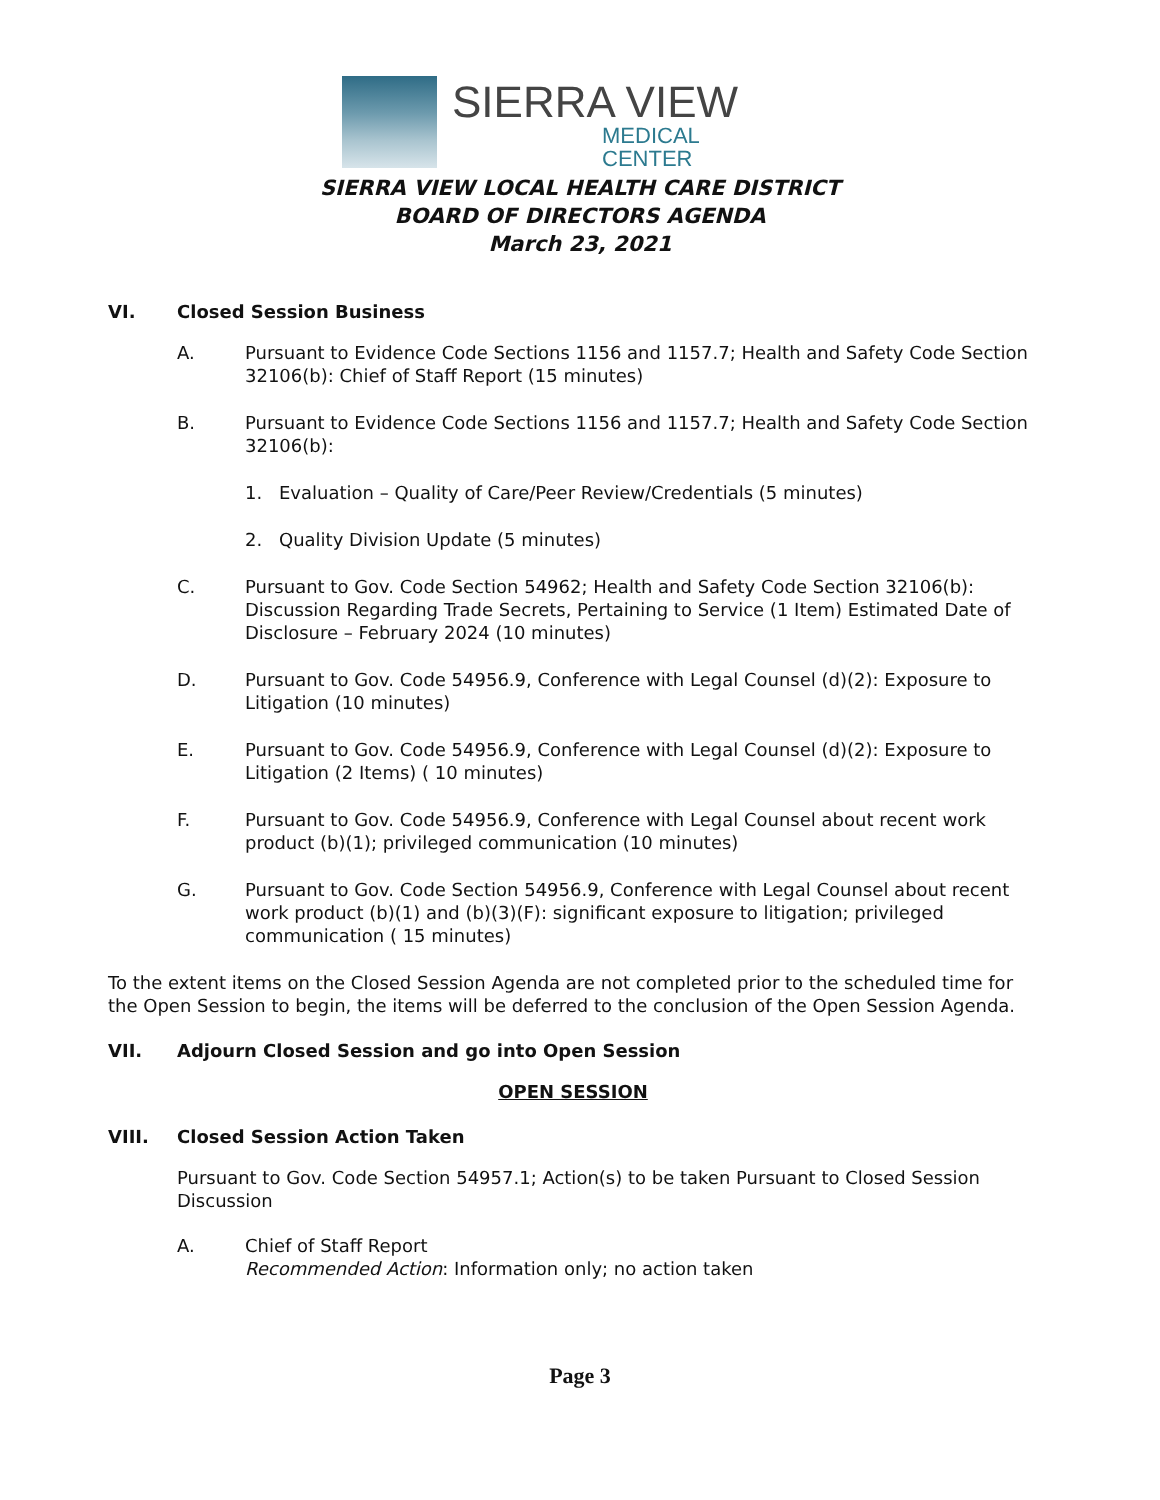SIERRA VIEW
MEDICAL CENTER
SIERRA VIEW LOCAL HEALTH CARE DISTRICT
BOARD OF DIRECTORS AGENDA
March 23, 2021
VI. Closed Session Business
A. Pursuant to Evidence Code Sections 1156 and 1157.7; Health and Safety Code Section 32106(b): Chief of Staff Report (15 minutes)
B. Pursuant to Evidence Code Sections 1156 and 1157.7; Health and Safety Code Section 32106(b):
1. Evaluation – Quality of Care/Peer Review/Credentials (5 minutes)
2. Quality Division Update (5 minutes)
C. Pursuant to Gov. Code Section 54962; Health and Safety Code Section 32106(b): Discussion Regarding Trade Secrets, Pertaining to Service (1 Item) Estimated Date of Disclosure – February 2024 (10 minutes)
D. Pursuant to Gov. Code 54956.9, Conference with Legal Counsel (d)(2): Exposure to Litigation (10 minutes)
E. Pursuant to Gov. Code 54956.9, Conference with Legal Counsel (d)(2): Exposure to Litigation (2 Items) ( 10 minutes)
F. Pursuant to Gov. Code 54956.9, Conference with Legal Counsel about recent work product (b)(1); privileged communication (10 minutes)
G. Pursuant to Gov. Code Section 54956.9, Conference with Legal Counsel about recent work product (b)(1) and (b)(3)(F): significant exposure to litigation; privileged communication ( 15 minutes)
To the extent items on the Closed Session Agenda are not completed prior to the scheduled time for the Open Session to begin, the items will be deferred to the conclusion of the Open Session Agenda.
VII. Adjourn Closed Session and go into Open Session
OPEN SESSION
VIII. Closed Session Action Taken
Pursuant to Gov. Code Section 54957.1; Action(s) to be taken Pursuant to Closed Session Discussion
A. Chief of Staff Report
Recommended Action: Information only; no action taken
Page 3